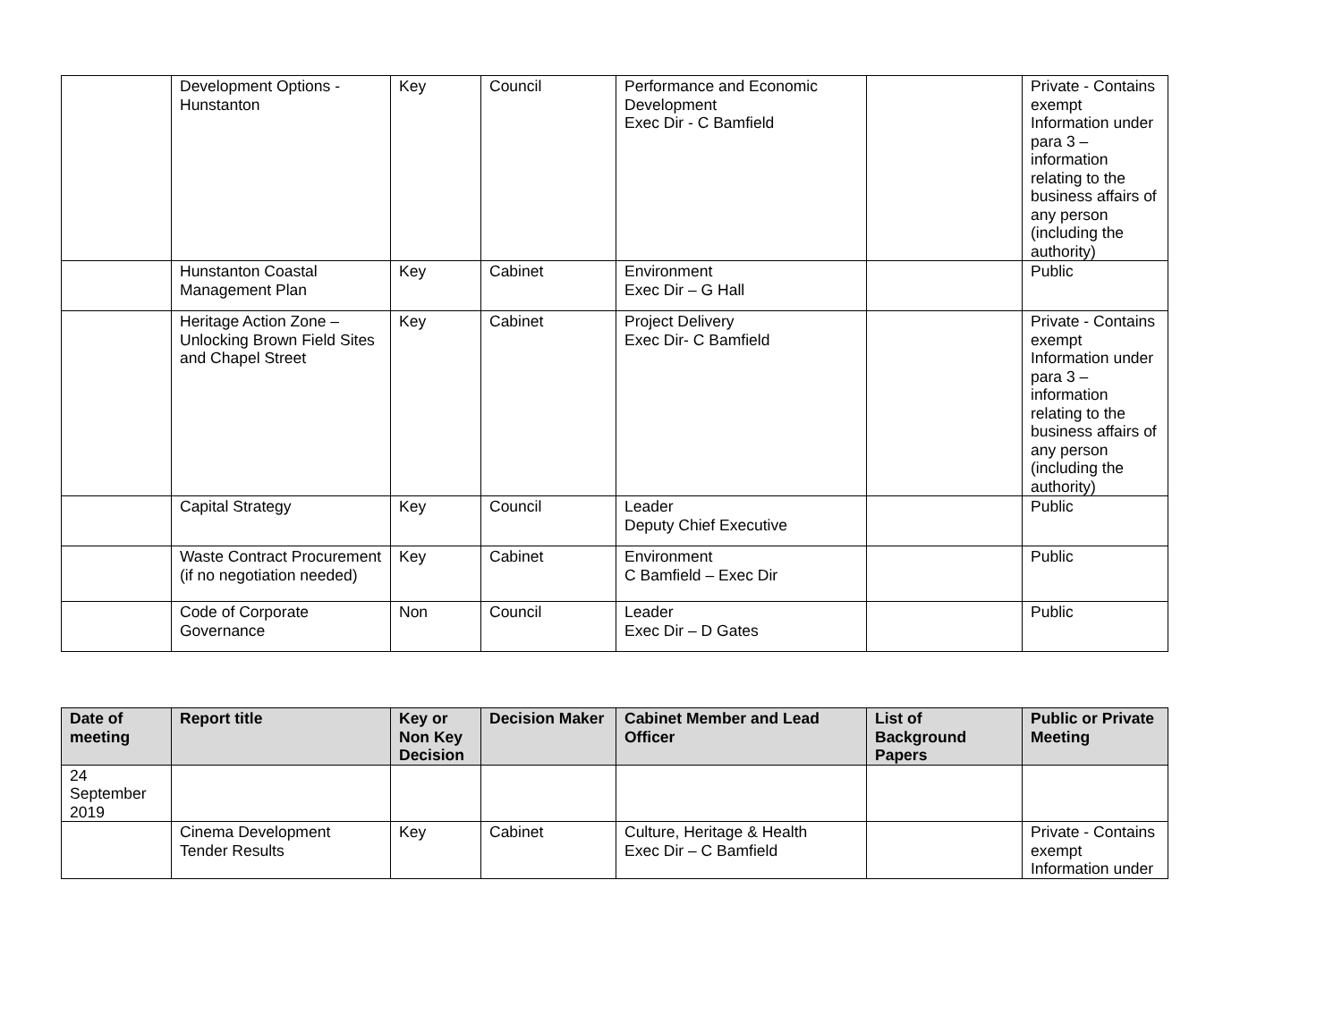| | Development Options - Hunstanton | Key | Council | Performance and Economic Development Exec Dir - C Bamfield | | Private - Contains exempt Information under para 3 – information relating to the business affairs of any person (including the authority) |
| | Hunstanton Coastal Management Plan | Key | Cabinet | Environment Exec Dir – G Hall | | Public |
| | Heritage Action Zone – Unlocking Brown Field Sites and Chapel Street | Key | Cabinet | Project Delivery Exec Dir- C Bamfield | | Private - Contains exempt Information under para 3 – information relating to the business affairs of any person (including the authority) |
| | Capital Strategy | Key | Council | Leader Deputy Chief Executive | | Public |
| | Waste Contract Procurement (if no negotiation needed) | Key | Cabinet | Environment C Bamfield – Exec Dir | | Public |
| | Code of Corporate Governance | Non | Council | Leader Exec Dir – D Gates | | Public |
| Date of meeting | Report title | Key or Non Key Decision | Decision Maker | Cabinet Member and Lead Officer | List of Background Papers | Public or Private Meeting |
| --- | --- | --- | --- | --- | --- | --- |
| 24 September 2019 | | | | | | |
| | Cinema Development Tender Results | Key | Cabinet | Culture, Heritage & Health Exec Dir – C Bamfield | | Private - Contains exempt Information under |